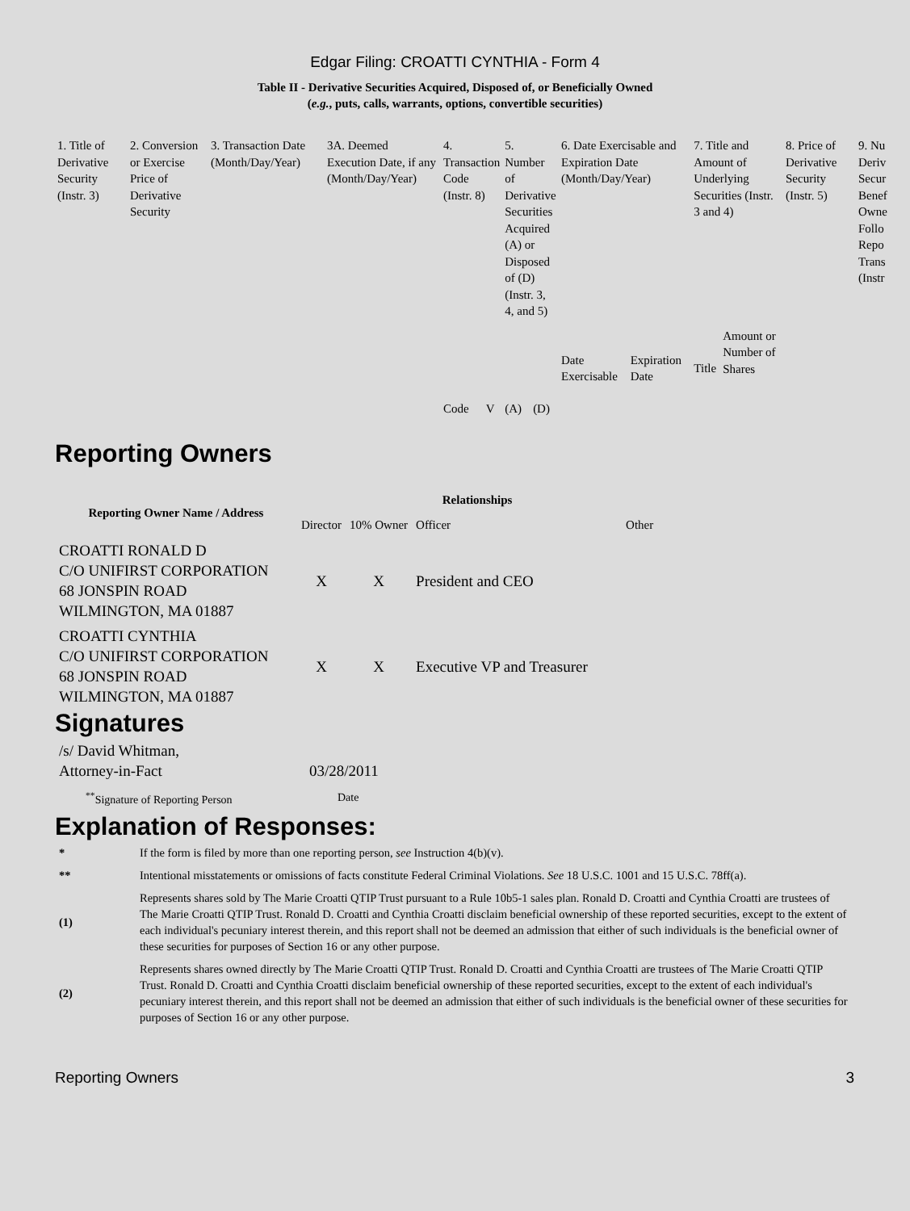Edgar Filing: CROATTI CYNTHIA - Form 4
Table II - Derivative Securities Acquired, Disposed of, or Beneficially Owned
(e.g., puts, calls, warrants, options, convertible securities)
| 1. Title of Derivative Security (Instr. 3) | 2. Conversion or Exercise Price of Derivative Security | 3. Transaction Date (Month/Day/Year) | 3A. Deemed Execution Date, if any (Month/Day/Year) | 4. Transaction Code (Instr. 8) | | 5. Number of Derivative Securities Acquired (A) or Disposed of (D) (Instr. 3, 4, and 5) | | 6. Date Exercisable and Expiration Date (Month/Day/Year) | | 7. Title and Amount of Underlying Securities (Instr. 3 and 4) | | 8. Price of Derivative Security (Instr. 5) | 9. Nu Deriv Secur Benef Owne Follo Repo Trans (Instr |
| | | | | Code | V | (A) | (D) | Date Exercisable | Expiration Date | Title | Amount or Number of Shares | | |
Reporting Owners
| Reporting Owner Name / Address | Relationships | | | |
| --- | --- | --- | --- | --- |
| | Director | 10% Owner | Officer | Other |
| CROATTI RONALD D C/O UNIFIRST CORPORATION 68 JONSPIN ROAD WILMINGTON, MA 01887 | X | X | President and CEO | |
| CROATTI CYNTHIA C/O UNIFIRST CORPORATION 68 JONSPIN ROAD WILMINGTON, MA 01887 | X | X | Executive VP and Treasurer | |
Signatures
| /s/ David Whitman, Attorney-in-Fact | 03/28/2011 |
| <sup>**</sup> Signature of Reporting Person | Date |
Explanation of Responses:
| * | If the form is filed by more than one reporting person, see Instruction 4(b)(v). |
| ** | Intentional misstatements or omissions of facts constitute Federal Criminal Violations. See 18 U.S.C. 1001 and 15 U.S.C. 78ff(a). |
| (1) | Represents shares sold by The Marie Croatti QTIP Trust pursuant to a Rule 10b5-1 sales plan. Ronald D. Croatti and Cynthia Croatti are trustees of The Marie Croatti QTIP Trust. Ronald D. Croatti and Cynthia Croatti disclaim beneficial ownership of these reported securities, except to the extent of each individual's pecuniary interest therein, and this report shall not be deemed an admission that either of such individuals is the beneficial owner of these securities for purposes of Section 16 or any other purpose. |
| (2) | Represents shares owned directly by The Marie Croatti QTIP Trust. Ronald D. Croatti and Cynthia Croatti are trustees of The Marie Croatti QTIP Trust. Ronald D. Croatti and Cynthia Croatti disclaim beneficial ownership of these reported securities, except to the extent of each individual's pecuniary interest therein, and this report shall not be deemed an admission that either of such individuals is the beneficial owner of these securities for purposes of Section 16 or any other purpose. |
Reporting Owners 3